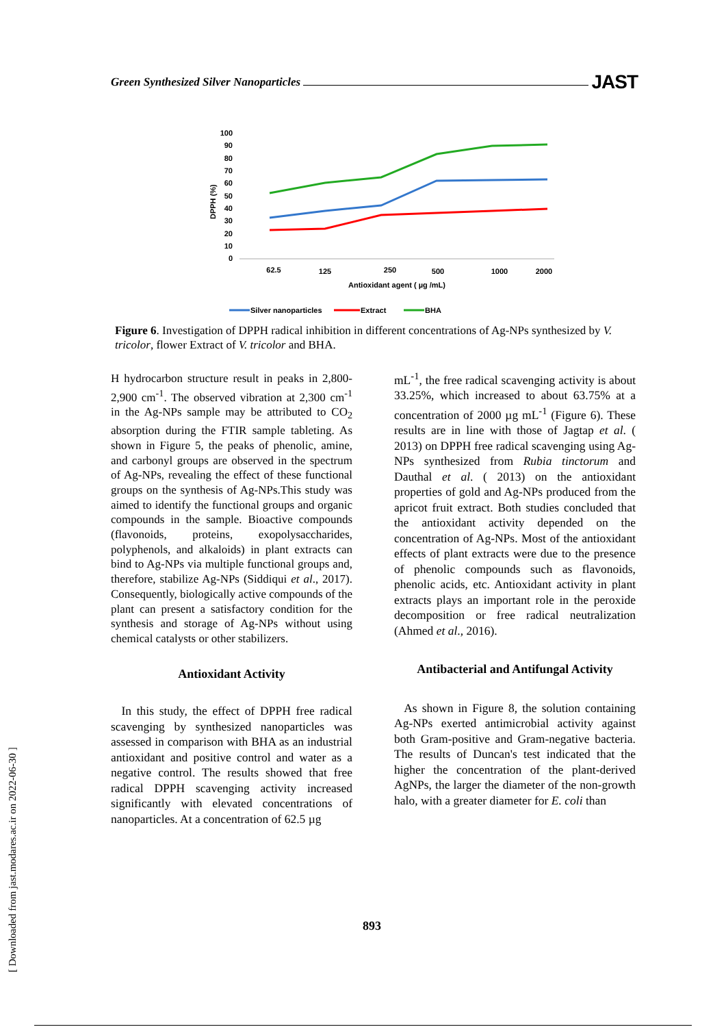Green Synthesized Silver Nanoparticles JAST
DPPH (%)
100
90
80
70
60
50
40
30
20
10
0
62.5
125
250
500
1000
2000
Antioxidant agent ( µg /mL)
Silver nanoparticles
Extract
BHA
Figure 6. Investigation of DPPH radical inhibition in different concentrations of Ag-NPs synthesized by V. tricolor, flower Extract of V. tricolor and BHA.
H hydrocarbon structure result in peaks in 2,800-2,900 cm<sup>-1</sup>. The observed vibration at 2,300 cm<sup>-1</sup> in the Ag-NPs sample may be attributed to CO<sub>2</sub> absorption during the FTIR sample tableting. As shown in Figure 5, the peaks of phenolic, amine, and carbonyl groups are observed in the spectrum of Ag-NPs, revealing the effect of these functional groups on the synthesis of Ag-NPs.This study was aimed to identify the functional groups and organic compounds in the sample. Bioactive compounds (flavonoids, proteins, exopolysaccharides, polyphenols, and alkaloids) in plant extracts can bind to Ag-NPs via multiple functional groups and, therefore, stabilize Ag-NPs (Siddiqui et al., 2017). Consequently, biologically active compounds of the plant can present a satisfactory condition for the synthesis and storage of Ag-NPs without using chemical catalysts or other stabilizers.
Antioxidant Activity
In this study, the effect of DPPH free radical scavenging by synthesized nanoparticles was assessed in comparison with BHA as an industrial antioxidant and positive control and water as a negative control. The results showed that free radical DPPH scavenging activity increased significantly with elevated concentrations of nanoparticles. At a concentration of 62.5 µg
mL<sup>-1</sup>, the free radical scavenging activity is about 33.25%, which increased to about 63.75% at a concentration of 2000 µg mL<sup>-1</sup> (Figure 6). These results are in line with those of Jagtap et al. ( 2013) on DPPH free radical scavenging using Ag-NPs synthesized from Rubia tinctorum and Dauthal et al. ( 2013) on the antioxidant properties of gold and Ag-NPs produced from the apricot fruit extract. Both studies concluded that the antioxidant activity depended on the concentration of Ag-NPs. Most of the antioxidant effects of plant extracts were due to the presence of phenolic compounds such as flavonoids, phenolic acids, etc. Antioxidant activity in plant extracts plays an important role in the peroxide decomposition or free radical neutralization (Ahmed et al., 2016).
Antibacterial and Antifungal Activity
As shown in Figure 8, the solution containing Ag-NPs exerted antimicrobial activity against both Gram-positive and Gram-negative bacteria. The results of Duncan's test indicated that the higher the concentration of the plant-derived AgNPs, the larger the diameter of the non-growth halo, with a greater diameter for E. coli than
[ Downloaded from jast.modares.ac.ir on 2022-06-30 ]
893